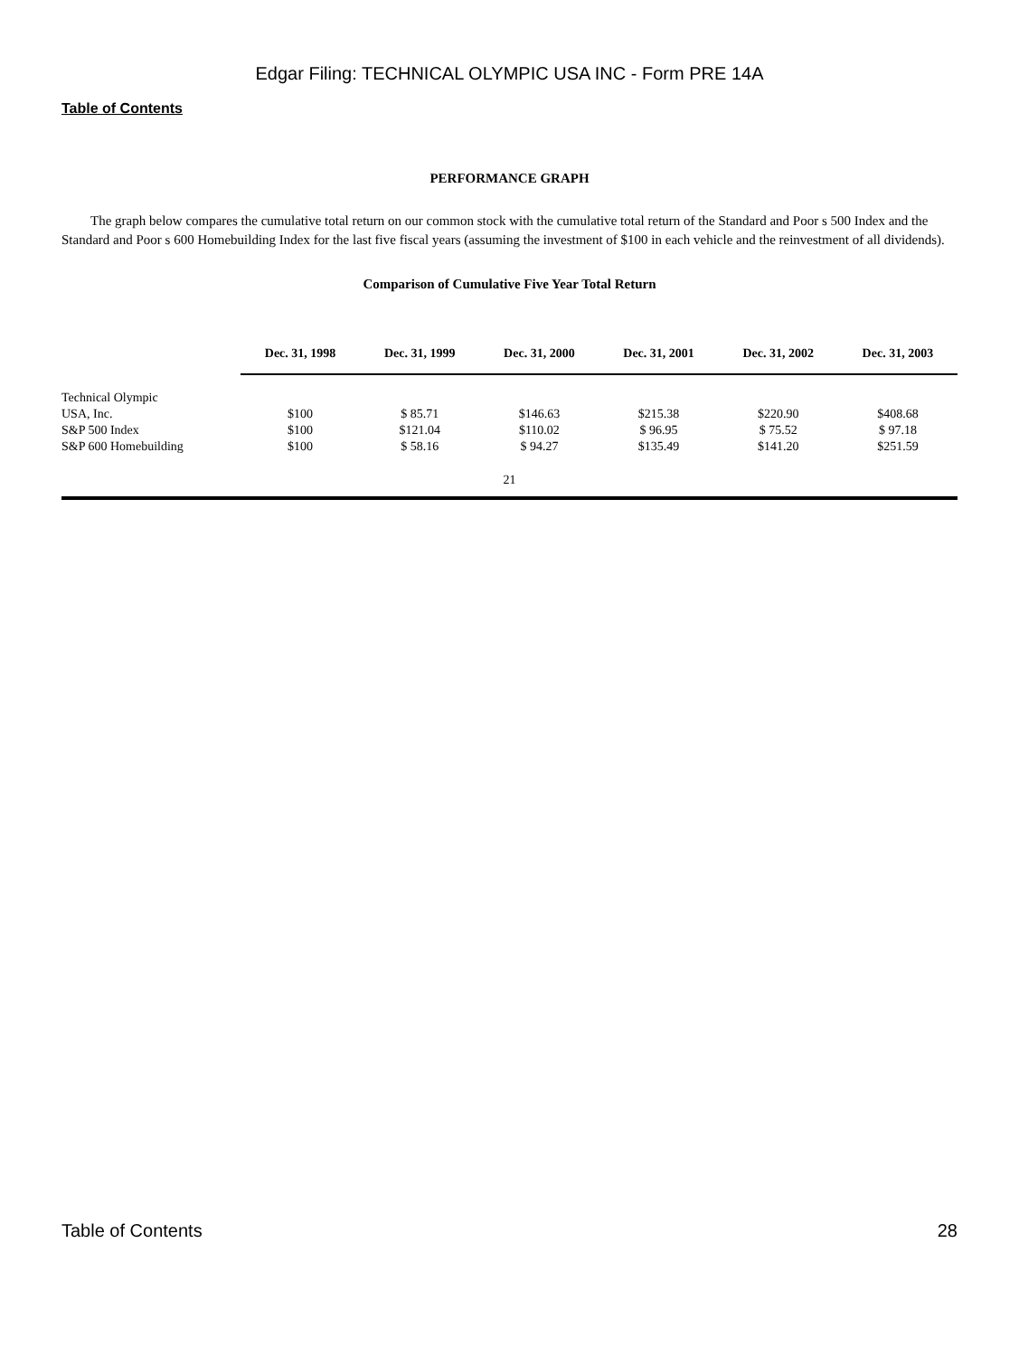Edgar Filing: TECHNICAL OLYMPIC USA INC - Form PRE 14A
Table of Contents
PERFORMANCE GRAPH
The graph below compares the cumulative total return on our common stock with the cumulative total return of the Standard and Poor s 500 Index and the Standard and Poor s 600 Homebuilding Index for the last five fiscal years (assuming the investment of $100 in each vehicle and the reinvestment of all dividends).
Comparison of Cumulative Five Year Total Return
| | Dec. 31, 1998 | Dec. 31, 1999 | Dec. 31, 2000 | Dec. 31, 2001 | Dec. 31, 2002 | Dec. 31, 2003 |
| --- | --- | --- | --- | --- | --- | --- |
| Technical Olympic | | | | | | |
| USA, Inc. | $100 | $ 85.71 | $146.63 | $215.38 | $220.90 | $408.68 |
| S&P 500 Index | $100 | $121.04 | $110.02 | $ 96.95 | $ 75.52 | $ 97.18 |
| S&P 600 Homebuilding | $100 | $ 58.16 | $ 94.27 | $135.49 | $141.20 | $251.59 |
21
Table of Contents 28